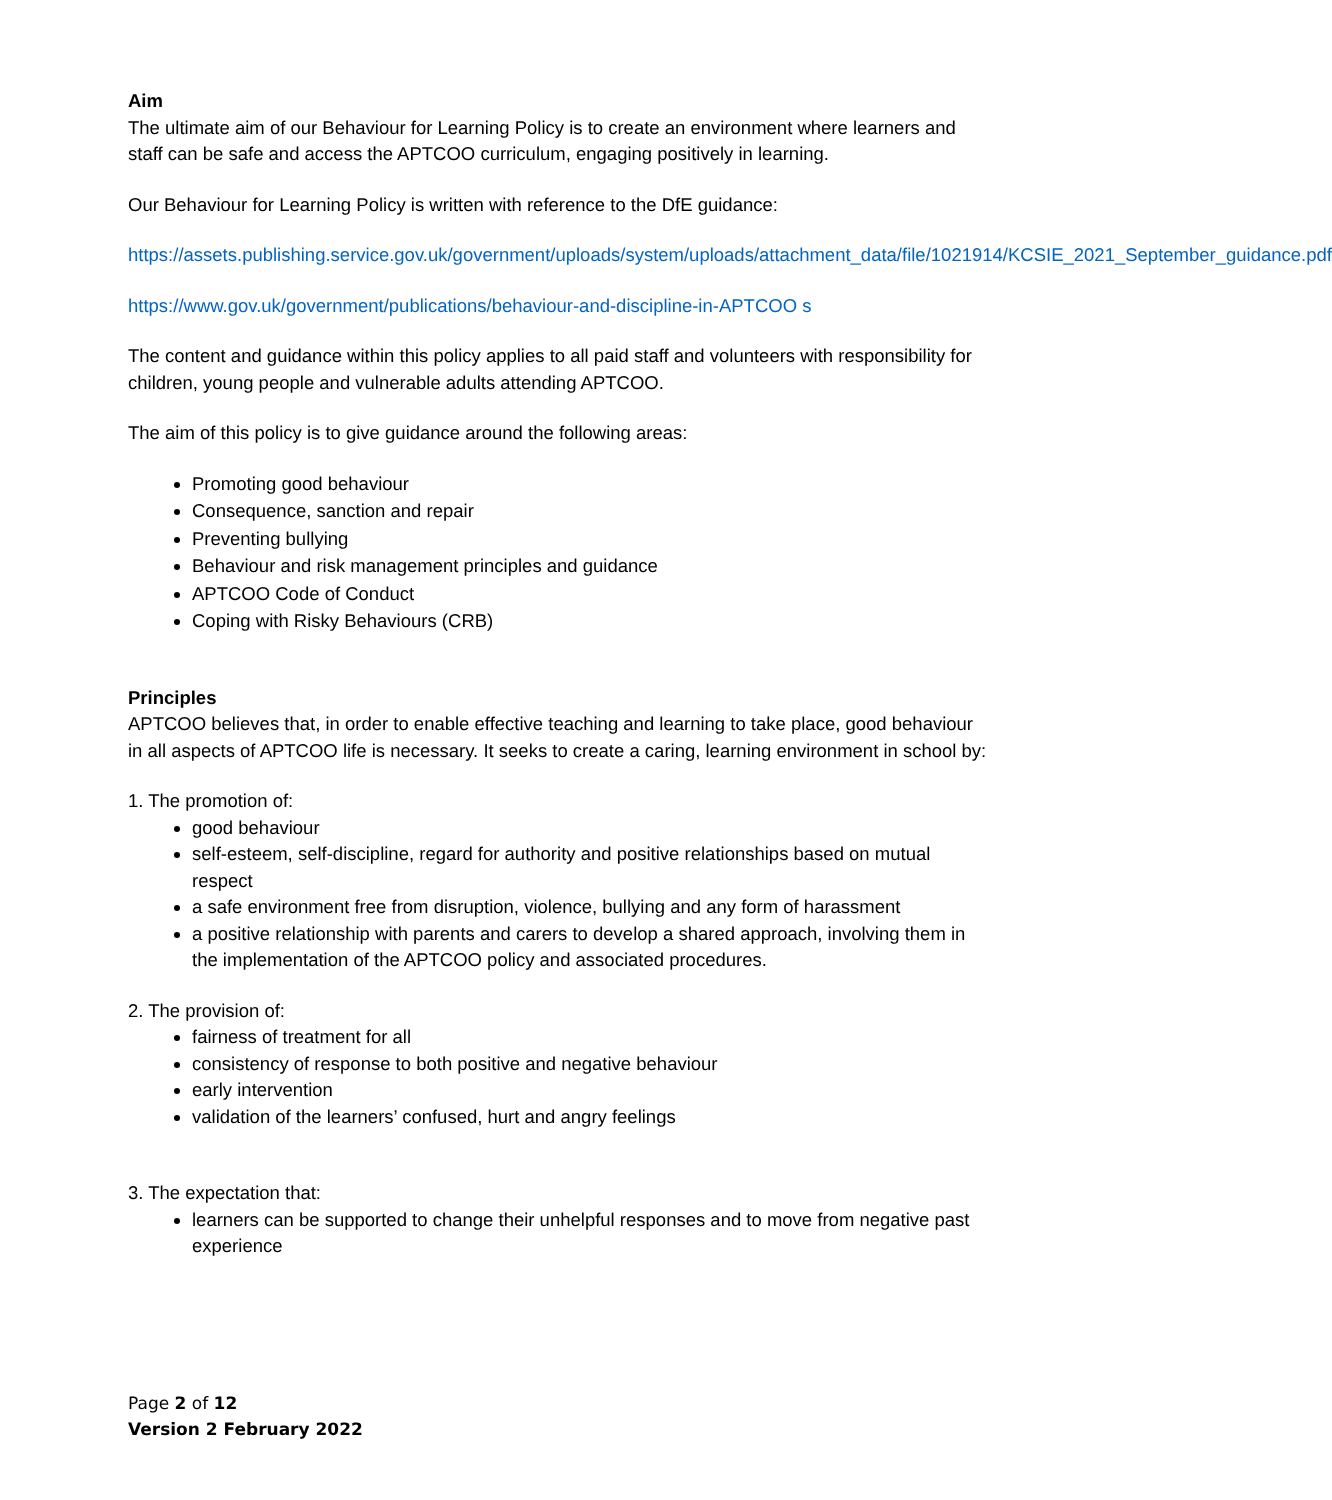Aim
The ultimate aim of our Behaviour for Learning Policy is to create an environment where learners and staff can be safe and access the APTCOO curriculum, engaging positively in learning.
Our Behaviour for Learning Policy is written with reference to the DfE guidance:
https://assets.publishing.service.gov.uk/government/uploads/system/uploads/attachment_data/file/1021914/KCSIE_2021_September_guidance.pdf
https://www.gov.uk/government/publications/behaviour-and-discipline-in-APTCOO s
The content and guidance within this policy applies to all paid staff and volunteers with responsibility for children, young people and vulnerable adults attending APTCOO.
The aim of this policy is to give guidance around the following areas:
Promoting good behaviour
Consequence, sanction and repair
Preventing bullying
Behaviour and risk management principles and guidance
APTCOO Code of Conduct
Coping with Risky Behaviours (CRB)
Principles
APTCOO believes that, in order to enable effective teaching and learning to take place, good behaviour in all aspects of APTCOO life is necessary. It seeks to create a caring, learning environment in school by:
1. The promotion of:
good behaviour
self-esteem, self-discipline, regard for authority and positive relationships based on mutual respect
a safe environment free from disruption, violence, bullying and any form of harassment
a positive relationship with parents and carers to develop a shared approach, involving them in the implementation of the APTCOO policy and associated procedures.
2. The provision of:
fairness of treatment for all
consistency of response to both positive and negative behaviour
early intervention
validation of the learners’ confused, hurt and angry feelings
3. The expectation that:
learners can be supported to change their unhelpful responses and to move from negative past experience
Page 2 of 12
Version 2 February 2022